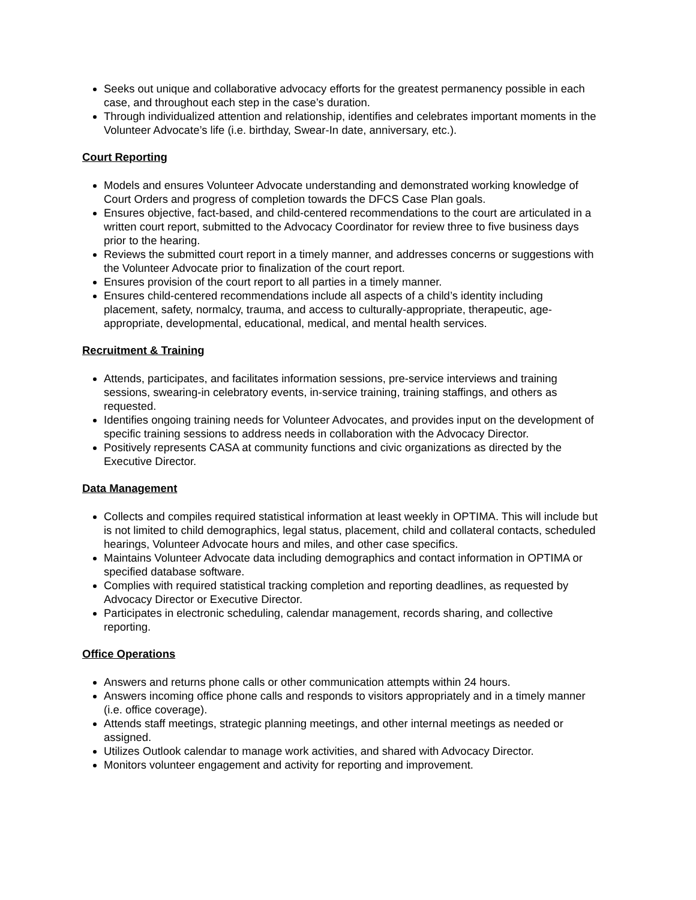Seeks out unique and collaborative advocacy efforts for the greatest permanency possible in each case, and throughout each step in the case’s duration.
Through individualized attention and relationship, identifies and celebrates important moments in the Volunteer Advocate’s life (i.e. birthday, Swear-In date, anniversary, etc.).
Court Reporting
Models and ensures Volunteer Advocate understanding and demonstrated working knowledge of Court Orders and progress of completion towards the DFCS Case Plan goals.
Ensures objective, fact-based, and child-centered recommendations to the court are articulated in a written court report, submitted to the Advocacy Coordinator for review three to five business days prior to the hearing.
Reviews the submitted court report in a timely manner, and addresses concerns or suggestions with the Volunteer Advocate prior to finalization of the court report.
Ensures provision of the court report to all parties in a timely manner.
Ensures child-centered recommendations include all aspects of a child’s identity including placement, safety, normalcy, trauma, and access to culturally-appropriate, therapeutic, age-appropriate, developmental, educational, medical, and mental health services.
Recruitment & Training
Attends, participates, and facilitates information sessions, pre-service interviews and training sessions, swearing-in celebratory events, in-service training, training staffings, and others as requested.
Identifies ongoing training needs for Volunteer Advocates, and provides input on the development of specific training sessions to address needs in collaboration with the Advocacy Director.
Positively represents CASA at community functions and civic organizations as directed by the Executive Director.
Data Management
Collects and compiles required statistical information at least weekly in OPTIMA. This will include but is not limited to child demographics, legal status, placement, child and collateral contacts, scheduled hearings, Volunteer Advocate hours and miles, and other case specifics.
Maintains Volunteer Advocate data including demographics and contact information in OPTIMA or specified database software.
Complies with required statistical tracking completion and reporting deadlines, as requested by Advocacy Director or Executive Director.
Participates in electronic scheduling, calendar management, records sharing, and collective reporting.
Office Operations
Answers and returns phone calls or other communication attempts within 24 hours.
Answers incoming office phone calls and responds to visitors appropriately and in a timely manner (i.e. office coverage).
Attends staff meetings, strategic planning meetings, and other internal meetings as needed or assigned.
Utilizes Outlook calendar to manage work activities, and shared with Advocacy Director.
Monitors volunteer engagement and activity for reporting and improvement.